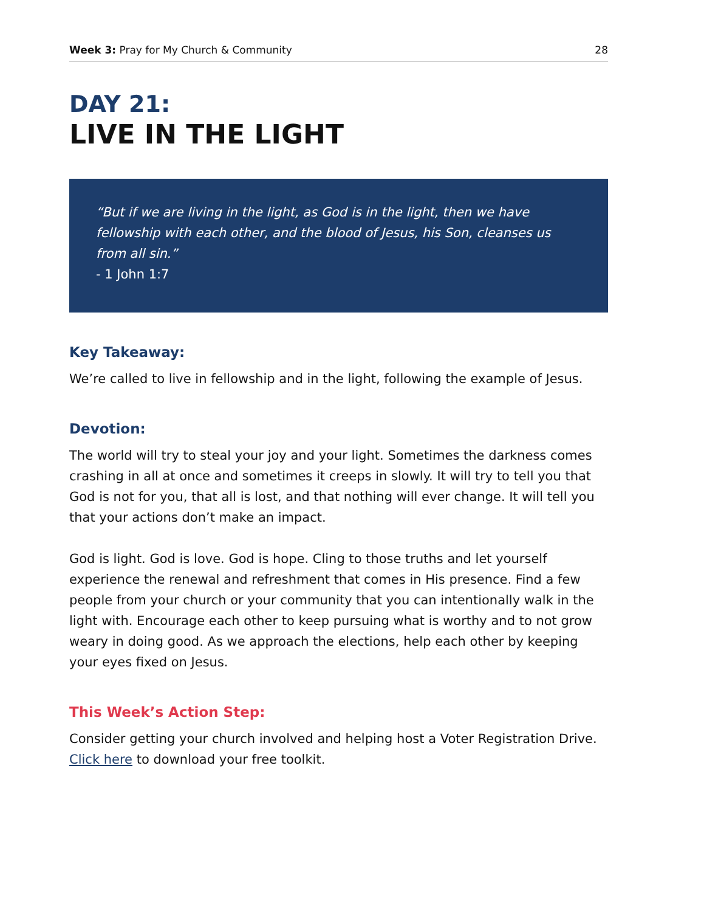Week 3: Pray for My Church & Community 28
DAY 21:
LIVE IN THE LIGHT
“But if we are living in the light, as God is in the light, then we have fellowship with each other, and the blood of Jesus, his Son, cleanses us from all sin.”
- 1 John 1:7
Key Takeaway:
We’re called to live in fellowship and in the light, following the example of Jesus.
Devotion:
The world will try to steal your joy and your light. Sometimes the darkness comes crashing in all at once and sometimes it creeps in slowly. It will try to tell you that God is not for you, that all is lost, and that nothing will ever change. It will tell you that your actions don’t make an impact.
God is light. God is love. God is hope. Cling to those truths and let yourself experience the renewal and refreshment that comes in His presence. Find a few people from your church or your community that you can intentionally walk in the light with. Encourage each other to keep pursuing what is worthy and to not grow weary in doing good. As we approach the elections, help each other by keeping your eyes fixed on Jesus.
This Week’s Action Step:
Consider getting your church involved and helping host a Voter Registration Drive. Click here to download your free toolkit.